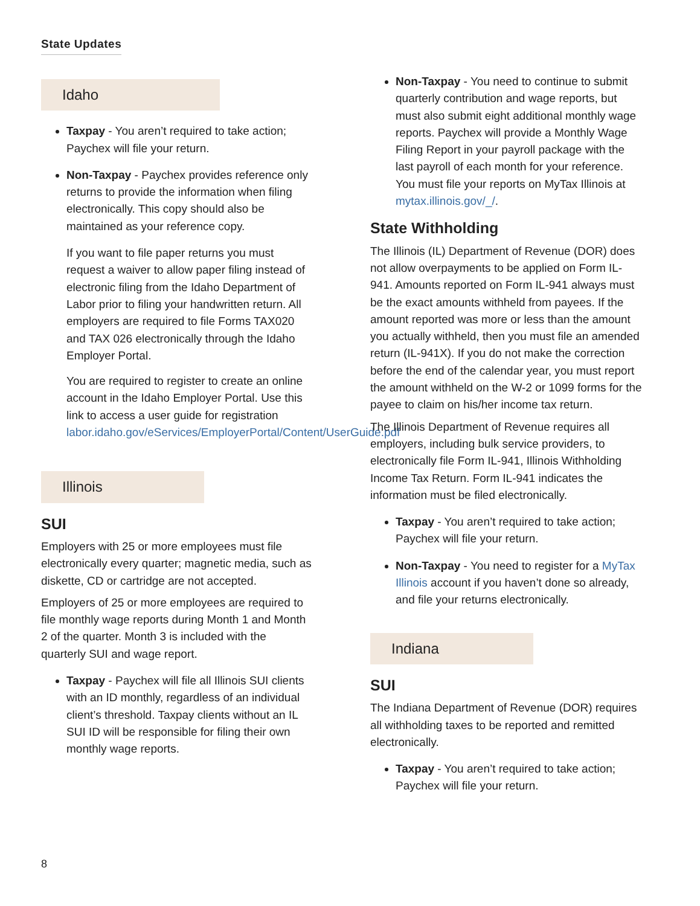State Updates
Idaho
Taxpay - You aren’t required to take action; Paychex will file your return.
Non-Taxpay - Paychex provides reference only returns to provide the information when filing electronically. This copy should also be maintained as your reference copy.
If you want to file paper returns you must request a waiver to allow paper filing instead of electronic filing from the Idaho Department of Labor prior to filing your handwritten return. All employers are required to file Forms TAX020 and TAX 026 electronically through the Idaho Employer Portal.
You are required to register to create an online account in the Idaho Employer Portal. Use this link to access a user guide for registration labor.idaho.gov/eServices/EmployerPortal/Content/UserGuide.pdf
Illinois
SUI
Employers with 25 or more employees must file electronically every quarter; magnetic media, such as diskette, CD or cartridge are not accepted.
Employers of 25 or more employees are required to file monthly wage reports during Month 1 and Month 2 of the quarter. Month 3 is included with the quarterly SUI and wage report.
Taxpay - Paychex will file all Illinois SUI clients with an ID monthly, regardless of an individual client’s threshold. Taxpay clients without an IL SUI ID will be responsible for filing their own monthly wage reports.
Non-Taxpay - You need to continue to submit quarterly contribution and wage reports, but must also submit eight additional monthly wage reports. Paychex will provide a Monthly Wage Filing Report in your payroll package with the last payroll of each month for your reference. You must file your reports on MyTax Illinois at mytax.illinois.gov/_/.
State Withholding
The Illinois (IL) Department of Revenue (DOR) does not allow overpayments to be applied on Form IL-941. Amounts reported on Form IL-941 always must be the exact amounts withheld from payees. If the amount reported was more or less than the amount you actually withheld, then you must file an amended return (IL-941X). If you do not make the correction before the end of the calendar year, you must report the amount withheld on the W-2 or 1099 forms for the payee to claim on his/her income tax return.
The Illinois Department of Revenue requires all employers, including bulk service providers, to electronically file Form IL-941, Illinois Withholding Income Tax Return. Form IL-941 indicates the information must be filed electronically.
Taxpay - You aren’t required to take action; Paychex will file your return.
Non-Taxpay - You need to register for a MyTax Illinois account if you haven’t done so already, and file your returns electronically.
Indiana
SUI
The Indiana Department of Revenue (DOR) requires all withholding taxes to be reported and remitted electronically.
Taxpay - You aren’t required to take action; Paychex will file your return.
8